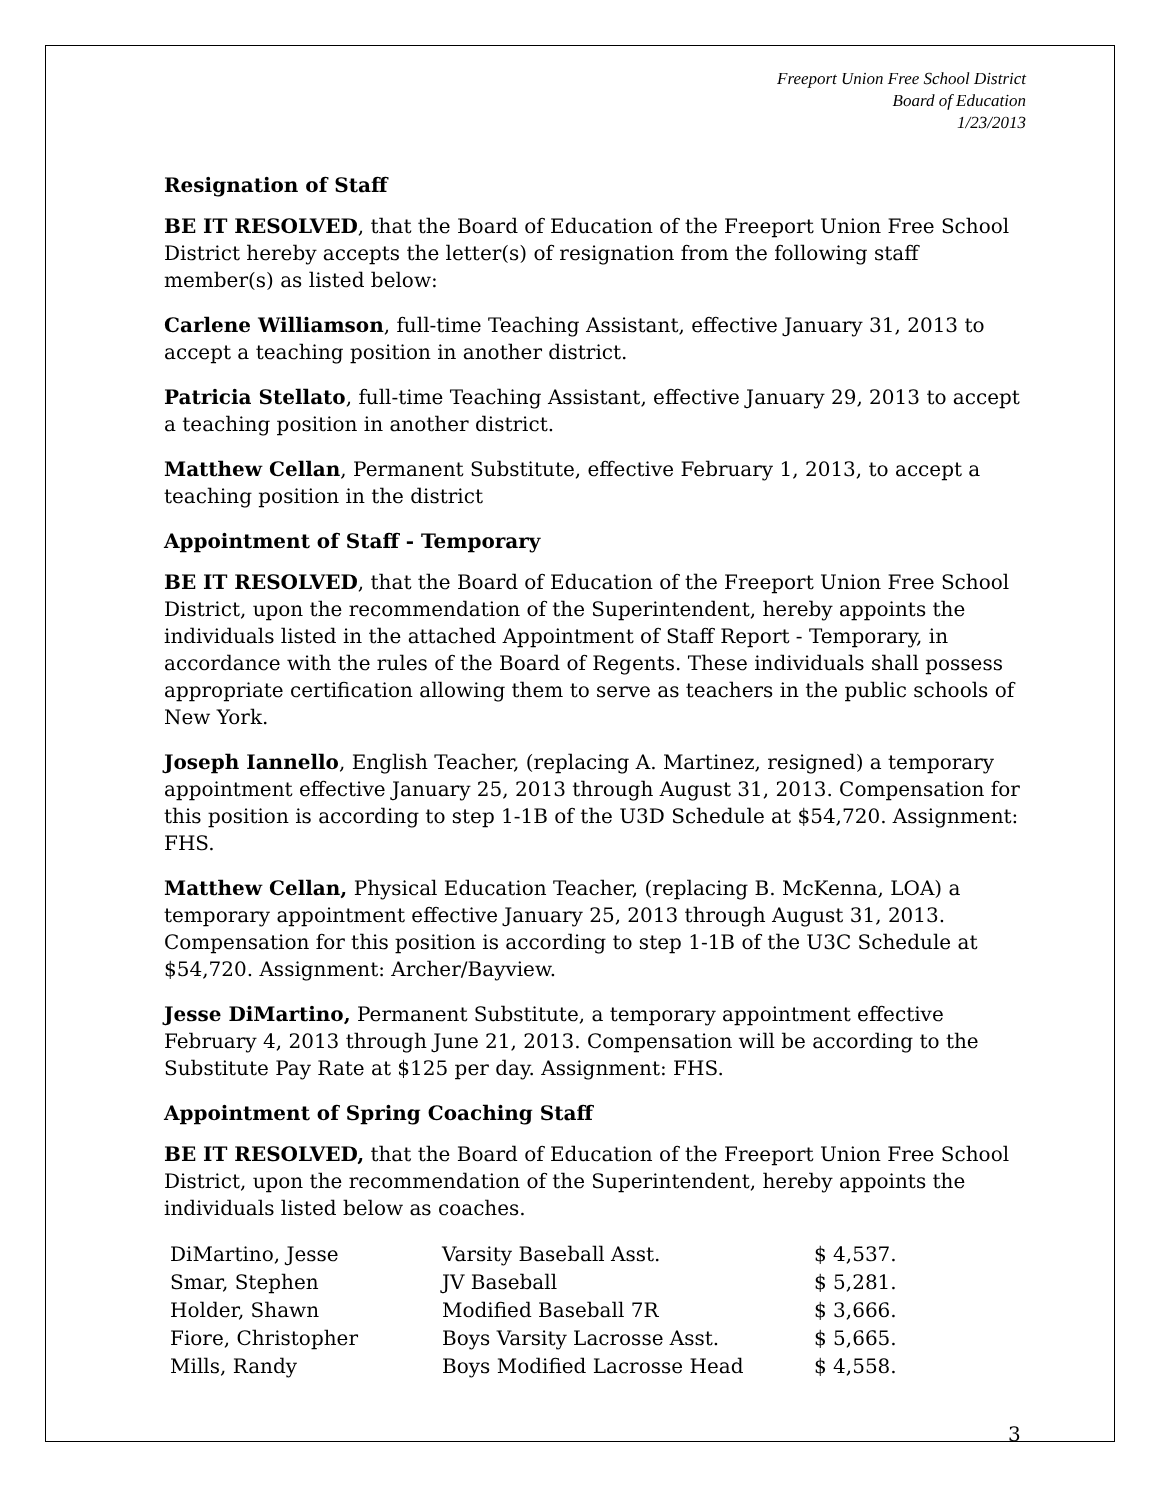Freeport Union Free School District
Board of Education
1/23/2013
Resignation of Staff
BE IT RESOLVED, that the Board of Education of the Freeport Union Free School District hereby accepts the letter(s) of resignation from the following staff member(s) as listed below:
Carlene Williamson, full-time Teaching Assistant, effective January 31, 2013 to accept a teaching position in another district.
Patricia Stellato, full-time Teaching Assistant, effective January 29, 2013 to accept a teaching position in another district.
Matthew Cellan, Permanent Substitute, effective February 1, 2013, to accept a teaching position in the district
Appointment of Staff - Temporary
BE IT RESOLVED, that the Board of Education of the Freeport Union Free School District, upon the recommendation of the Superintendent, hereby appoints the individuals listed in the attached Appointment of Staff Report - Temporary, in accordance with the rules of the Board of Regents. These individuals shall possess appropriate certification allowing them to serve as teachers in the public schools of New York.
Joseph Iannello, English Teacher, (replacing A. Martinez, resigned) a temporary appointment effective January 25, 2013 through August 31, 2013. Compensation for this position is according to step 1-1B of the U3D Schedule at $54,720. Assignment: FHS.
Matthew Cellan, Physical Education Teacher, (replacing B. McKenna, LOA) a temporary appointment effective January 25, 2013 through August 31, 2013. Compensation for this position is according to step 1-1B of the U3C Schedule at $54,720. Assignment: Archer/Bayview.
Jesse DiMartino, Permanent Substitute, a temporary appointment effective February 4, 2013 through June 21, 2013. Compensation will be according to the Substitute Pay Rate at $125 per day. Assignment: FHS.
Appointment of Spring Coaching Staff
BE IT RESOLVED, that the Board of Education of the Freeport Union Free School District, upon the recommendation of the Superintendent, hereby appoints the individuals listed below as coaches.
| DiMartino, Jesse | Varsity Baseball Asst. | $ 4,537. |
| Smar, Stephen | JV Baseball | $ 5,281. |
| Holder, Shawn | Modified Baseball 7R | $ 3,666. |
| Fiore, Christopher | Boys Varsity Lacrosse Asst. | $ 5,665. |
| Mills, Randy | Boys Modified Lacrosse Head | $ 4,558. |
3